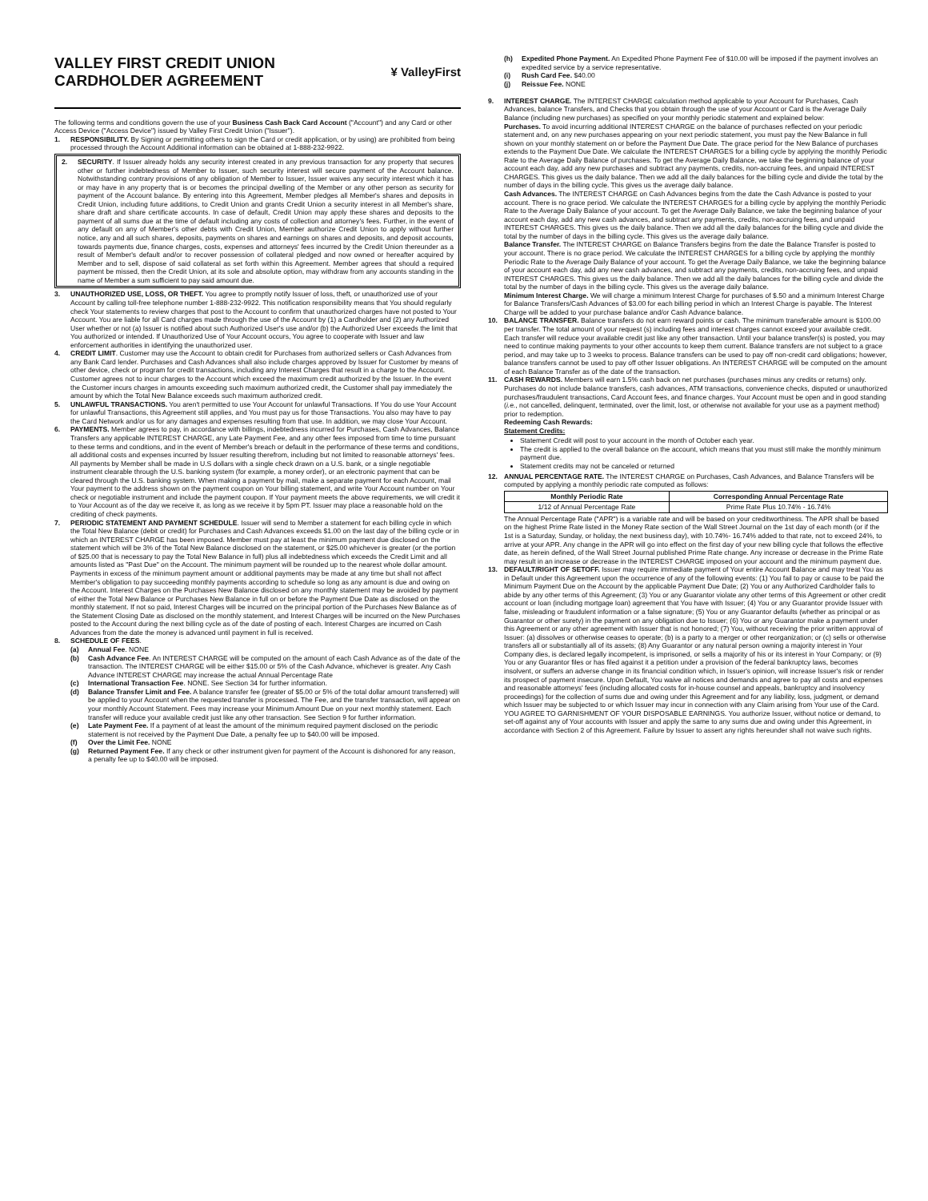VALLEY FIRST CREDIT UNION
CARDHOLDER AGREEMENT
¥ ValleyFirst
The following terms and conditions govern the use of your Business Cash Back Card Account ("Account") and any Card or other Access Device ("Access Device") issued by Valley First Credit Union ("Issuer").
1. RESPONSIBILITY. By Signing or permitting others to sign the Card or credit application, or by using) are prohibited from being processed through the Account Additional information can be obtained at 1-888-232-9922.
2. SECURITY. If Issuer already holds any security interest created in any previous transaction for any property that secures other or further indebtedness of Member to Issuer, such security interest will secure payment of the Account balance. Notwithstanding contrary provisions of any obligation of Member to Issuer, Issuer waives any security interest which it has or may have in any property that is or becomes the principal dwelling of the Member or any other person as security for payment of the Account balance. By entering into this Agreement, Member pledges all Member's shares and deposits in Credit Union, including future additions, to Credit Union and grants Credit Union a security interest in all Member's share, share draft and share certificate accounts. In case of default, Credit Union may apply these shares and deposits to the payment of all sums due at the time of default including any costs of collection and attorney's fees. Further, in the event of any default on any of Member's other debts with Credit Union, Member authorize Credit Union to apply without further notice, any and all such shares, deposits, payments on shares and earnings on shares and deposits, and deposit accounts, towards payments due, finance charges, costs, expenses and attorneys' fees incurred by the Credit Union thereunder as a result of Member's default and/or to recover possession of collateral pledged and now owned or hereafter acquired by Member and to sell, dispose of said collateral as set forth within this Agreement. Member agrees that should a required payment be missed, then the Credit Union, at its sole and absolute option, may withdraw from any accounts standing in the name of Member a sum sufficient to pay said amount due.
3. UNAUTHORIZED USE, LOSS, OR THEFT. You agree to promptly notify Issuer of loss, theft, or unauthorized use of your Account by calling toll-free telephone number 1-888-232-9922. This notification responsibility means that You should regularly check Your statements to review charges that post to the Account to confirm that unauthorized charges have not posted to Your Account. You are liable for all Card charges made through the use of the Account by (1) a Cardholder and (2) any Authorized User whether or not (a) Issuer is notified about such Authorized User's use and/or (b) the Authorized User exceeds the limit that You authorized or intended. If Unauthorized Use of Your Account occurs, You agree to cooperate with Issuer and law enforcement authorities in identifying the unauthorized user.
4. CREDIT LIMIT. Customer may use the Account to obtain credit for Purchases from authorized sellers or Cash Advances from any Bank Card lender. Purchases and Cash Advances shall also include charges approved by Issuer for Customer by means of other device, check or program for credit transactions, including any Interest Charges that result in a charge to the Account. Customer agrees not to incur charges to the Account which exceed the maximum credit authorized by the Issuer. In the event the Customer incurs charges in amounts exceeding such maximum authorized credit, the Customer shall pay immediately the amount by which the Total New Balance exceeds such maximum authorized credit.
5. UNLAWFUL TRANSACTIONS. You aren't permitted to use Your Account for unlawful Transactions. If You do use Your Account for unlawful Transactions, this Agreement still applies, and You must pay us for those Transactions. You also may have to pay the Card Network and/or us for any damages and expenses resulting from that use. In addition, we may close Your Account.
6. PAYMENTS. Member agrees to pay, in accordance with billings, indebtedness incurred for Purchases, Cash Advances, Balance Transfers any applicable INTEREST CHARGE, any Late Payment Fee, and any other fees imposed from time to time pursuant to these terms and conditions, and in the event of Member's breach or default in the performance of these terms and conditions, all additional costs and expenses incurred by Issuer resulting therefrom, including but not limited to reasonable attorneys' fees. All payments by Member shall be made in U.S dollars with a single check drawn on a U.S. bank, or a single negotiable instrument clearable through the U.S. banking system (for example, a money order), or an electronic payment that can be cleared through the U.S. banking system. When making a payment by mail, make a separate payment for each Account, mail Your payment to the address shown on the payment coupon on Your billing statement, and write Your Account number on Your check or negotiable instrument and include the payment coupon. If Your payment meets the above requirements, we will credit it to Your Account as of the day we receive it, as long as we receive it by 5pm PT. Issuer may place a reasonable hold on the crediting of check payments.
7. PERIODIC STATEMENT AND PAYMENT SCHEDULE. Issuer will send to Member a statement for each billing cycle in which the Total New Balance (debit or credit) for Purchases and Cash Advances exceeds $1.00 on the last day of the billing cycle or in which an INTEREST CHARGE has been imposed. Member must pay at least the minimum payment due disclosed on the statement which will be 3% of the Total New Balance disclosed on the statement, or $25.00 whichever is greater (or the portion of $25.00 that is necessary to pay the Total New Balance in full) plus all indebtedness which exceeds the Credit Limit and all amounts listed as "Past Due" on the Account. The minimum payment will be rounded up to the nearest whole dollar amount. Payments in excess of the minimum payment amount or additional payments may be made at any time but shall not affect Member's obligation to pay succeeding monthly payments according to schedule so long as any amount is due and owing on the Account. Interest Charges on the Purchases New Balance disclosed on any monthly statement may be avoided by payment of either the Total New Balance or Purchases New Balance in full on or before the Payment Due Date as disclosed on the monthly statement. If not so paid, Interest Charges will be incurred on the principal portion of the Purchases New Balance as of the Statement Closing Date as disclosed on the monthly statement, and Interest Charges will be incurred on the New Purchases posted to the Account during the next billing cycle as of the date of posting of each. Interest Charges are incurred on Cash Advances from the date the money is advanced until payment in full is received.
8. SCHEDULE OF FEES.
(a) Annual Fee. NONE
(b) Cash Advance Fee. An INTEREST CHARGE will be computed on the amount of each Cash Advance as of the date of the transaction. The INTEREST CHARGE will be either $15.00 or 5% of the Cash Advance, whichever is greater. Any Cash Advance INTEREST CHARGE may increase the actual Annual Percentage Rate
(c) International Transaction Fee. NONE. See Section 34 for further information.
(d) Balance Transfer Limit and Fee. A balance transfer fee (greater of $5.00 or 5% of the total dollar amount transferred) will be applied to your Account when the requested transfer is processed. The Fee, and the transfer transaction, will appear on your monthly Account Statement. Fees may increase your Minimum Amount Due on your next monthly statement. Each transfer will reduce your available credit just like any other transaction. See Section 9 for further information.
(e) Late Payment Fee. If a payment of at least the amount of the minimum required payment disclosed on the periodic statement is not received by the Payment Due Date, a penalty fee up to $40.00 will be imposed.
(f) Over the Limit Fee. NONE
(g) Returned Payment Fee. If any check or other instrument given for payment of the Account is dishonored for any reason, a penalty fee up to $40.00 will be imposed.
(h) Expedited Phone Payment. An Expedited Phone Payment Fee of $10.00 will be imposed if the payment involves an expedited service by a service representative.
(i) Rush Card Fee. $40.00
(j) Reissue Fee. NONE
9. INTEREST CHARGE. The INTEREST CHARGE calculation method applicable to your Account for Purchases, Cash Advances, balance Transfers, and Checks that you obtain through the use of your Account or Card is the Average Daily Balance (including new purchases) as specified on your monthly periodic statement and explained below:
Purchases. To avoid incurring additional INTEREST CHARGE on the balance of purchases reflected on your periodic statement and, on any new purchases appearing on your next periodic statement, you must pay the New Balance in full shown on your monthly statement on or before the Payment Due Date. The grace period for the New Balance of purchases extends to the Payment Due Date. We calculate the INTEREST CHARGES for a billing cycle by applying the monthly Periodic Rate to the Average Daily Balance of purchases. To get the Average Daily Balance, we take the beginning balance of your account each day, add any new purchases and subtract any payments, credits, non-accruing fees, and unpaid INTEREST CHARGES. This gives us the daily balance. Then we add all the daily balances for the billing cycle and divide the total by the number of days in the billing cycle. This gives us the average daily balance.
Cash Advances. The INTEREST CHARGE on Cash Advances begins from the date the Cash Advance is posted to your account. There is no grace period. We calculate the INTEREST CHARGES for a billing cycle by applying the monthly Periodic Rate to the Average Daily Balance of your account. To get the Average Daily Balance, we take the beginning balance of your account each day, add any new cash advances, and subtract any payments, credits, non-accruing fees, and unpaid INTEREST CHARGES. This gives us the daily balance. Then we add all the daily balances for the billing cycle and divide the total by the number of days in the billing cycle. This gives us the average daily balance.
Balance Transfer. The INTEREST CHARGE on Balance Transfers begins from the date the Balance Transfer is posted to your account. There is no grace period. We calculate the INTEREST CHARGES for a billing cycle by applying the monthly Periodic Rate to the Average Daily Balance of your account. To get the Average Daily Balance, we take the beginning balance of your account each day, add any new cash advances, and subtract any payments, credits, non-accruing fees, and unpaid INTEREST CHARGES. This gives us the daily balance. Then we add all the daily balances for the billing cycle and divide the total by the number of days in the billing cycle. This gives us the average daily balance.
Minimum Interest Charge. We will charge a minimum Interest Charge for purchases of $.50 and a minimum Interest Charge for Balance Transfers/Cash Advances of $3.00 for each billing period in which an Interest Charge is payable. The Interest Charge will be added to your purchase balance and/or Cash Advance balance.
10. BALANCE TRANSFER. Balance transfers do not earn reward points or cash. The minimum transferable amount is $100.00 per transfer. The total amount of your request (s) including fees and interest charges cannot exceed your available credit. Each transfer will reduce your available credit just like any other transaction. Until your balance transfer(s) is posted, you may need to continue making payments to your other accounts to keep them current. Balance transfers are not subject to a grace period, and may take up to 3 weeks to process. Balance transfers can be used to pay off non-credit card obligations; however, balance transfers cannot be used to pay off other Issuer obligations. An INTEREST CHARGE will be computed on the amount of each Balance Transfer as of the date of the transaction.
11. CASH REWARDS. Members will earn 1.5% cash back on net purchases (purchases minus any credits or returns) only. Purchases do not include balance transfers, cash advances, ATM transactions, convenience checks, disputed or unauthorized purchases/fraudulent transactions, Card Account fees, and finance charges. Your Account must be open and in good standing (i.e., not cancelled, delinquent, terminated, over the limit, lost, or otherwise not available for your use as a payment method) prior to redemption.
Redeeming Cash Rewards:
Statement Credits:
Statement Credit will post to your account in the month of October each year.
The credit is applied to the overall balance on the account, which means that you must still make the monthly minimum payment due.
Statement credits may not be canceled or returned
12. ANNUAL PERCENTAGE RATE. The INTEREST CHARGE on Purchases, Cash Advances, and Balance Transfers will be computed by applying a monthly periodic rate computed as follows:
| Monthly Periodic Rate | Corresponding Annual Percentage Rate |
| --- | --- |
| 1/12 of Annual Percentage Rate | Prime Rate Plus 10.74% - 16.74% |
The Annual Percentage Rate ("APR") is a variable rate and will be based on your creditworthiness. The APR shall be based on the highest Prime Rate listed in the Money Rate section of the Wall Street Journal on the 1st day of each month (or if the 1st is a Saturday, Sunday, or holiday, the next business day), with 10.74%- 16.74% added to that rate, not to exceed 24%, to arrive at your APR. Any change in the APR will go into effect on the first day of your new billing cycle that follows the effective date, as herein defined, of the Wall Street Journal published Prime Rate change. Any increase or decrease in the Prime Rate may result in an increase or decrease in the INTEREST CHARGE imposed on your account and the minimum payment due.
13. DEFAULT/RIGHT OF SETOFF. Issuer may require immediate payment of Your entire Account Balance and may treat You as in Default under this Agreement upon the occurrence of any of the following events: (1) You fail to pay or cause to be paid the Minimum Payment Due on the Account by the applicable Payment Due Date; (2) You or any Authorized Cardholder fails to abide by any other terms of this Agreement; (3) You or any Guarantor violate any other terms of this Agreement or other credit account or loan (including mortgage loan) agreement that You have with Issuer; (4) You or any Guarantor provide Issuer with false, misleading or fraudulent information or a false signature; (5) You or any Guarantor defaults (whether as principal or as Guarantor or other surety) in the payment on any obligation due to Issuer; (6) You or any Guarantor make a payment under this Agreement or any other agreement with Issuer that is not honored; (7) You, without receiving the prior written approval of Issuer: (a) dissolves or otherwise ceases to operate; (b) is a party to a merger or other reorganization; or (c) sells or otherwise transfers all or substantially all of its assets; (8) Any Guarantor or any natural person owning a majority interest in Your Company dies, is declared legally incompetent, is imprisoned, or sells a majority of his or its interest in Your Company; or (9) You or any Guarantor files or has filed against it a petition under a provision of the federal bankruptcy laws, becomes insolvent, or suffers an adverse change in its financial condition which, in Issuer's opinion, will increase Issuer's risk or render its prospect of payment insecure. Upon Default, You waive all notices and demands and agree to pay all costs and expenses and reasonable attorneys' fees (including allocated costs for in-house counsel and appeals, bankruptcy and insolvency proceedings) for the collection of sums due and owing under this Agreement and for any liability, loss, judgment, or demand which Issuer may be subjected to or which Issuer may incur in connection with any Claim arising from Your use of the Card. YOU AGREE TO GARNISHMENT OF YOUR DISPOSABLE EARNINGS. You authorize Issuer, without notice or demand, to set-off against any of Your accounts with Issuer and apply the same to any sums due and owing under this Agreement, in accordance with Section 2 of this Agreement. Failure by Issuer to assert any rights hereunder shall not waive such rights.